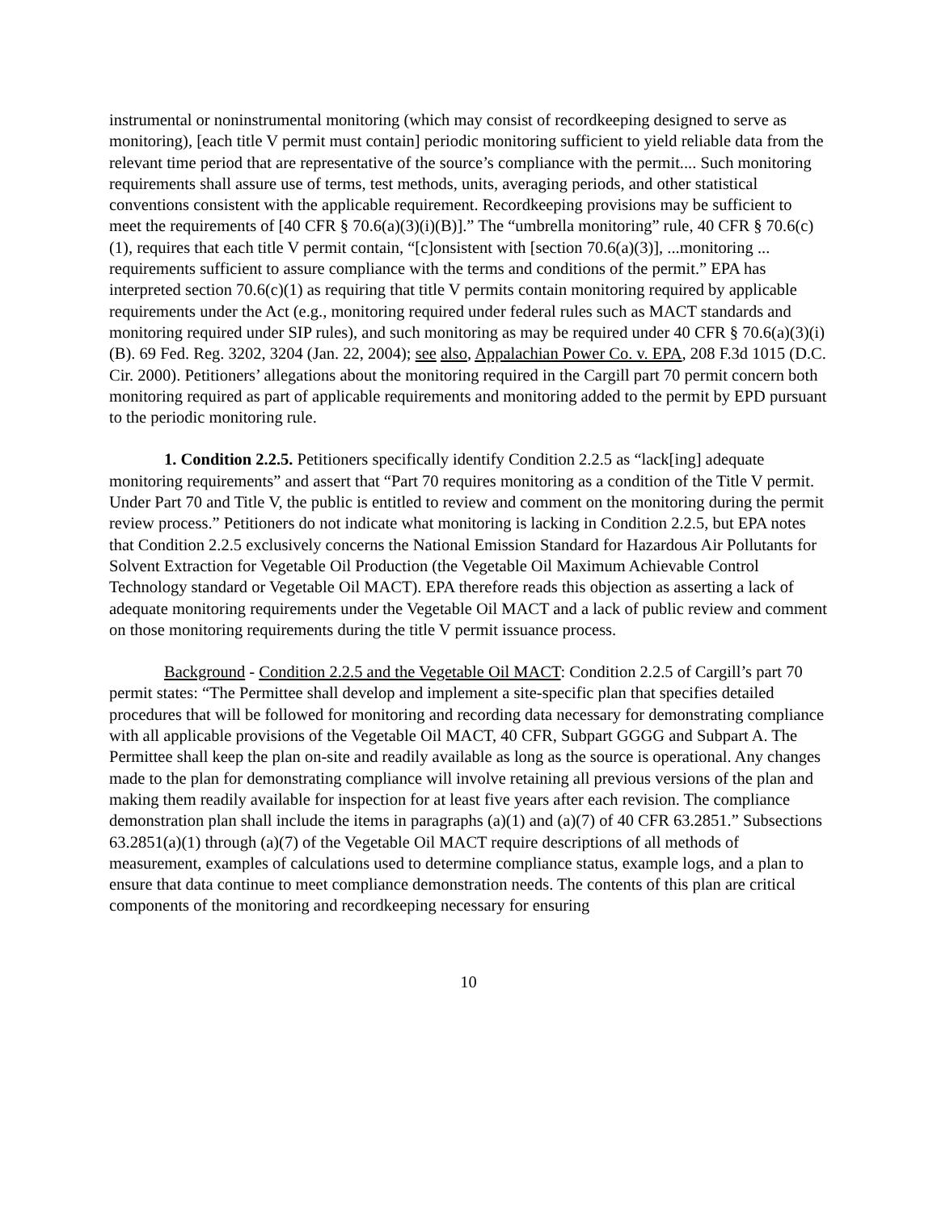instrumental or noninstrumental monitoring (which may consist of recordkeeping designed to serve as monitoring), [each title V permit must contain] periodic monitoring sufficient to yield reliable data from the relevant time period that are representative of the source’s compliance with the permit.... Such monitoring requirements shall assure use of terms, test methods, units, averaging periods, and other statistical conventions consistent with the applicable requirement. Recordkeeping provisions may be sufficient to meet the requirements of [40 CFR § 70.6(a)(3)(i)(B)].” The “umbrella monitoring” rule, 40 CFR § 70.6(c)(1), requires that each title V permit contain, “[c]onsistent with [section 70.6(a)(3)], ...monitoring ... requirements sufficient to assure compliance with the terms and conditions of the permit.” EPA has interpreted section 70.6(c)(1) as requiring that title V permits contain monitoring required by applicable requirements under the Act (e.g., monitoring required under federal rules such as MACT standards and monitoring required under SIP rules), and such monitoring as may be required under 40 CFR § 70.6(a)(3)(i)(B). 69 Fed. Reg. 3202, 3204 (Jan. 22, 2004); see also, Appalachian Power Co. v. EPA, 208 F.3d 1015 (D.C. Cir. 2000). Petitioners’ allegations about the monitoring required in the Cargill part 70 permit concern both monitoring required as part of applicable requirements and monitoring added to the permit by EPD pursuant to the periodic monitoring rule.
1. Condition 2.2.5. Petitioners specifically identify Condition 2.2.5 as “lack[ing] adequate monitoring requirements” and assert that “Part 70 requires monitoring as a condition of the Title V permit. Under Part 70 and Title V, the public is entitled to review and comment on the monitoring during the permit review process.” Petitioners do not indicate what monitoring is lacking in Condition 2.2.5, but EPA notes that Condition 2.2.5 exclusively concerns the National Emission Standard for Hazardous Air Pollutants for Solvent Extraction for Vegetable Oil Production (the Vegetable Oil Maximum Achievable Control Technology standard or Vegetable Oil MACT). EPA therefore reads this objection as asserting a lack of adequate monitoring requirements under the Vegetable Oil MACT and a lack of public review and comment on those monitoring requirements during the title V permit issuance process.
Background - Condition 2.2.5 and the Vegetable Oil MACT: Condition 2.2.5 of Cargill’s part 70 permit states: “The Permittee shall develop and implement a site-specific plan that specifies detailed procedures that will be followed for monitoring and recording data necessary for demonstrating compliance with all applicable provisions of the Vegetable Oil MACT, 40 CFR, Subpart GGGG and Subpart A. The Permittee shall keep the plan on-site and readily available as long as the source is operational. Any changes made to the plan for demonstrating compliance will involve retaining all previous versions of the plan and making them readily available for inspection for at least five years after each revision. The compliance demonstration plan shall include the items in paragraphs (a)(1) and (a)(7) of 40 CFR 63.2851.” Subsections 63.2851(a)(1) through (a)(7) of the Vegetable Oil MACT require descriptions of all methods of measurement, examples of calculations used to determine compliance status, example logs, and a plan to ensure that data continue to meet compliance demonstration needs. The contents of this plan are critical components of the monitoring and recordkeeping necessary for ensuring
10